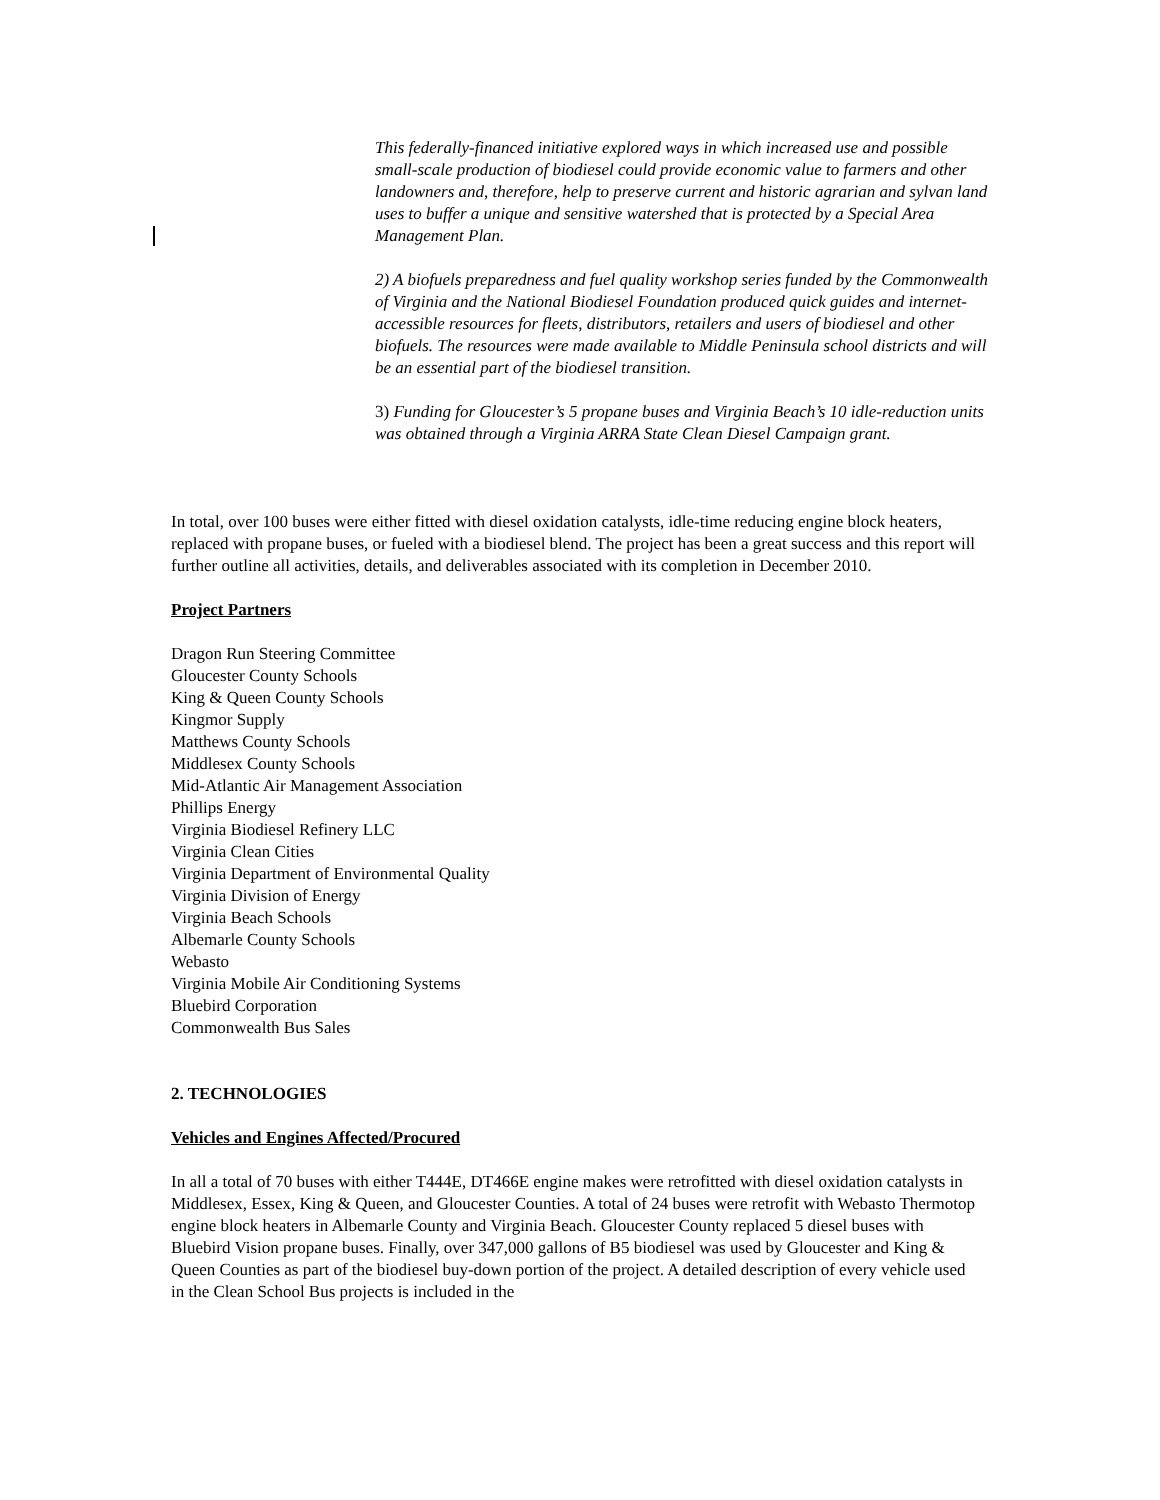This federally-financed initiative explored ways in which increased use and possible small-scale production of biodiesel could provide economic value to farmers and other landowners and, therefore, help to preserve current and historic agrarian and sylvan land uses to buffer a unique and sensitive watershed that is protected by a Special Area Management Plan.
2) A biofuels preparedness and fuel quality workshop series funded by the Commonwealth of Virginia and the National Biodiesel Foundation produced quick guides and internet-accessible resources for fleets, distributors, retailers and users of biodiesel and other biofuels. The resources were made available to Middle Peninsula school districts and will be an essential part of the biodiesel transition.
3) Funding for Gloucester’s 5 propane buses and Virginia Beach’s 10 idle-reduction units was obtained through a Virginia ARRA State Clean Diesel Campaign grant.
In total, over 100 buses were either fitted with diesel oxidation catalysts, idle-time reducing engine block heaters, replaced with propane buses, or fueled with a biodiesel blend. The project has been a great success and this report will further outline all activities, details, and deliverables associated with its completion in December 2010.
Project Partners
Dragon Run Steering Committee
Gloucester County Schools
King & Queen County Schools
Kingmor Supply
Matthews County Schools
Middlesex County Schools
Mid-Atlantic Air Management Association
Phillips Energy
Virginia Biodiesel Refinery LLC
Virginia Clean Cities
Virginia Department of Environmental Quality
Virginia Division of Energy
Virginia Beach Schools
Albemarle County Schools
Webasto
Virginia Mobile Air Conditioning Systems
Bluebird Corporation
Commonwealth Bus Sales
2. TECHNOLOGIES
Vehicles and Engines Affected/Procured
In all a total of 70 buses with either T444E, DT466E engine makes were retrofitted with diesel oxidation catalysts in Middlesex, Essex, King & Queen, and Gloucester Counties. A total of 24 buses were retrofit with Webasto Thermotop engine block heaters in Albemarle County and Virginia Beach. Gloucester County replaced 5 diesel buses with Bluebird Vision propane buses. Finally, over 347,000 gallons of B5 biodiesel was used by Gloucester and King & Queen Counties as part of the biodiesel buy-down portion of the project. A detailed description of every vehicle used in the Clean School Bus projects is included in the